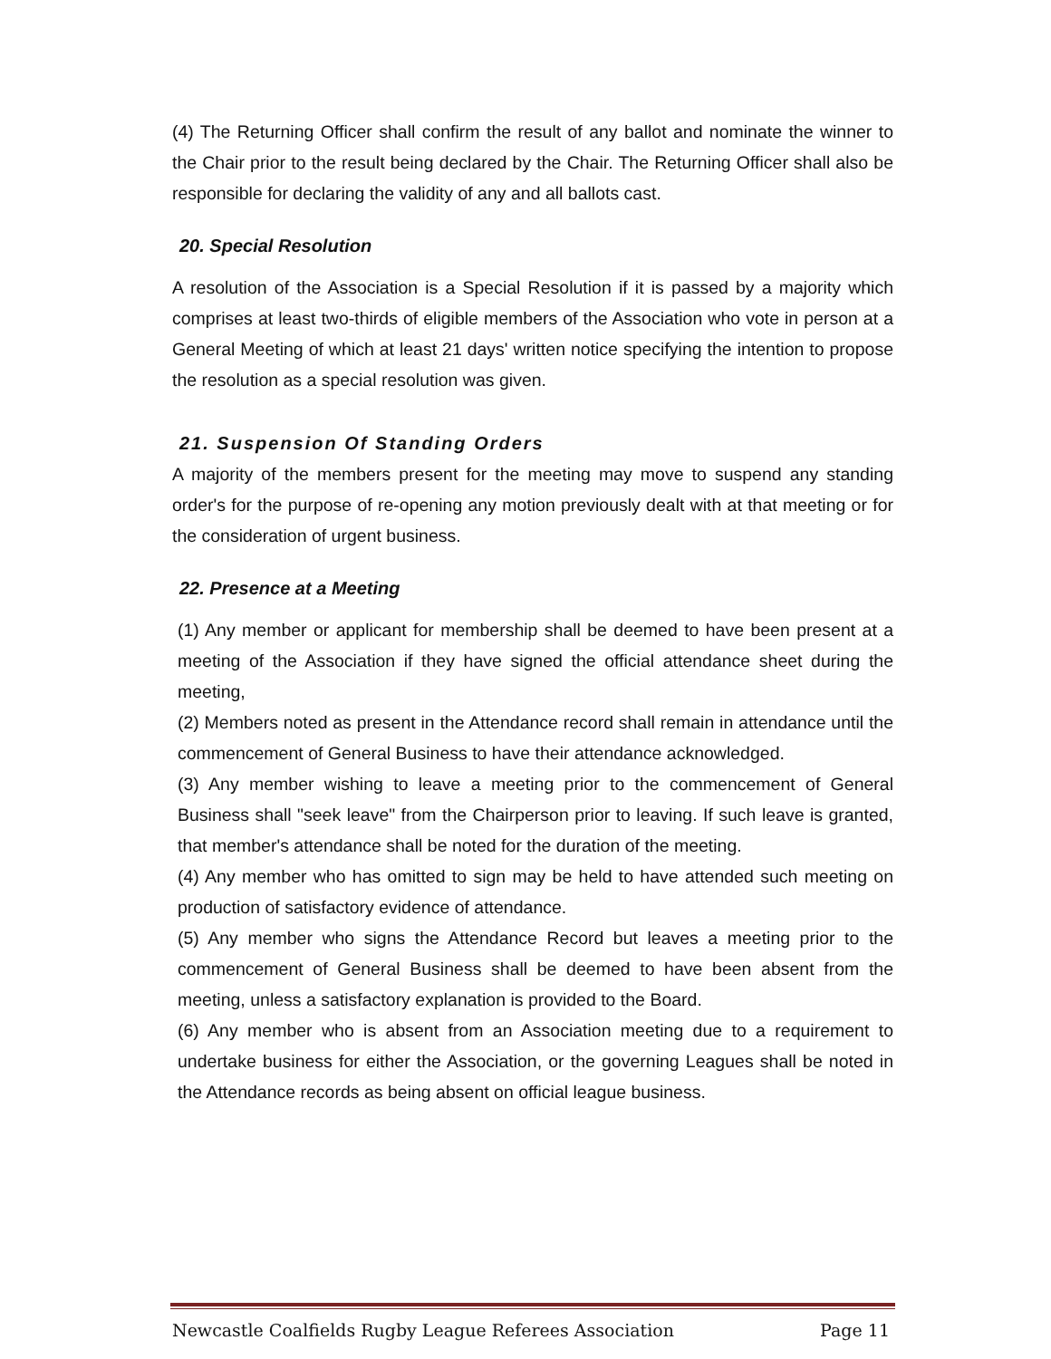(4) The Returning Officer shall confirm the result of any ballot and nominate the winner to the Chair prior to the result being declared by the Chair. The Returning Officer shall also be responsible for declaring the validity of any and all ballots cast.
20. Special Resolution
A resolution of the Association is a Special Resolution if it is passed by a majority which comprises at least two-thirds of eligible members of the Association who vote in person at a General Meeting of which at least 21 days' written notice specifying the intention to propose the resolution as a special resolution was given.
21. Suspension Of Standing Orders
A majority of the members present for the meeting may move to suspend any standing order's for the purpose of re-opening any motion previously dealt with at that meeting or for the consideration of urgent business.
22. Presence at a Meeting
(1) Any member or applicant for membership shall be deemed to have been present at a meeting of the Association if they have signed the official attendance sheet during the meeting,
(2) Members noted as present in the Attendance record shall remain in attendance until the commencement of General Business to have their attendance acknowledged.
(3) Any member wishing to leave a meeting prior to the commencement of General Business shall "seek leave" from the Chairperson prior to leaving. If such leave is granted, that member's attendance shall be noted for the duration of the meeting.
(4) Any member who has omitted to sign may be held to have attended such meeting on production of satisfactory evidence of attendance.
(5) Any member who signs the Attendance Record but leaves a meeting prior to the commencement of General Business shall be deemed to have been absent from the meeting, unless a satisfactory explanation is provided to the Board.
(6) Any member who is absent from an Association meeting due to a requirement to undertake business for either the Association, or the governing Leagues shall be noted in the Attendance records as being absent on official league business.
Newcastle Coalfields Rugby League Referees Association Page 11